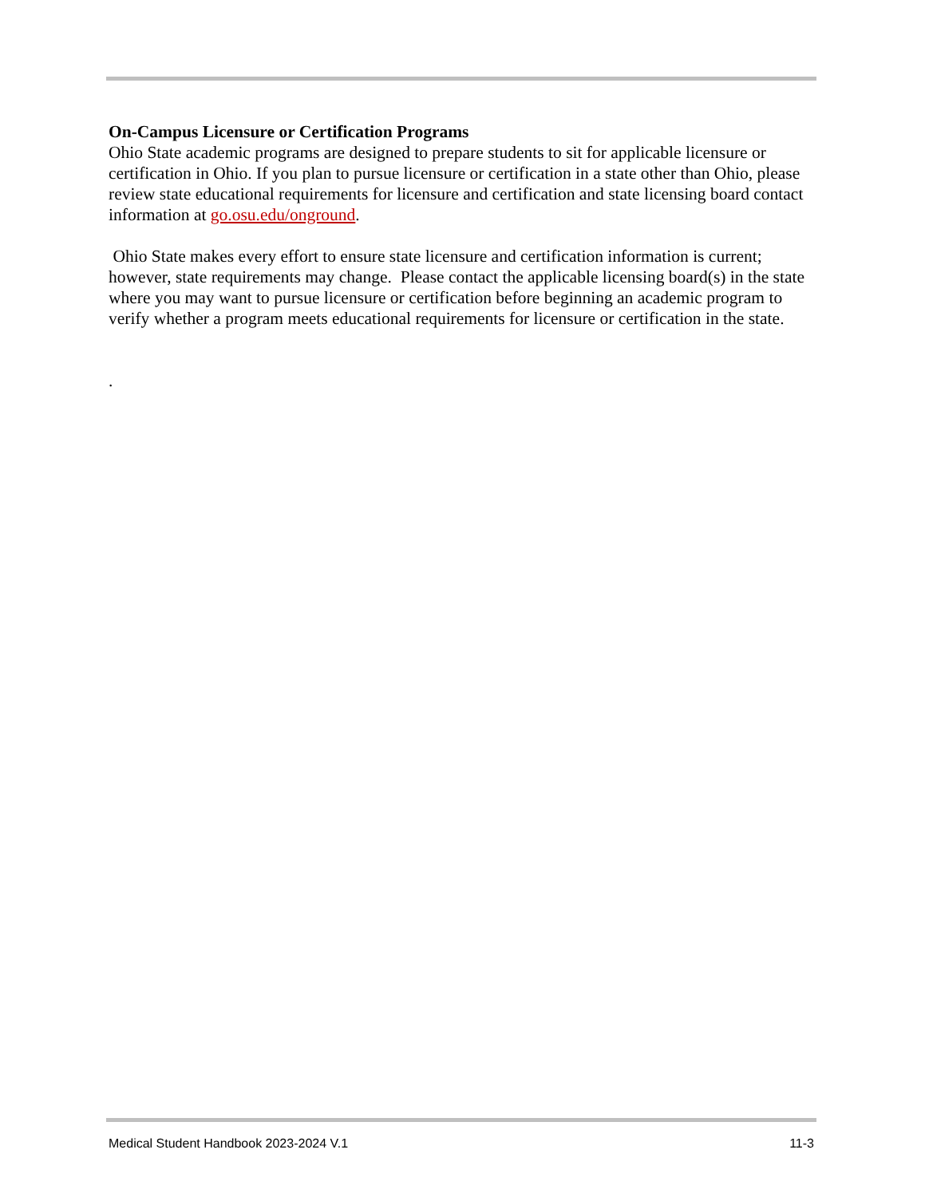On-Campus Licensure or Certification Programs
Ohio State academic programs are designed to prepare students to sit for applicable licensure or certification in Ohio. If you plan to pursue licensure or certification in a state other than Ohio, please review state educational requirements for licensure and certification and state licensing board contact information at go.osu.edu/onground.
Ohio State makes every effort to ensure state licensure and certification information is current; however, state requirements may change. Please contact the applicable licensing board(s) in the state where you may want to pursue licensure or certification before beginning an academic program to verify whether a program meets educational requirements for licensure or certification in the state.
.
Medical Student Handbook 2023-2024 V.1 11-3